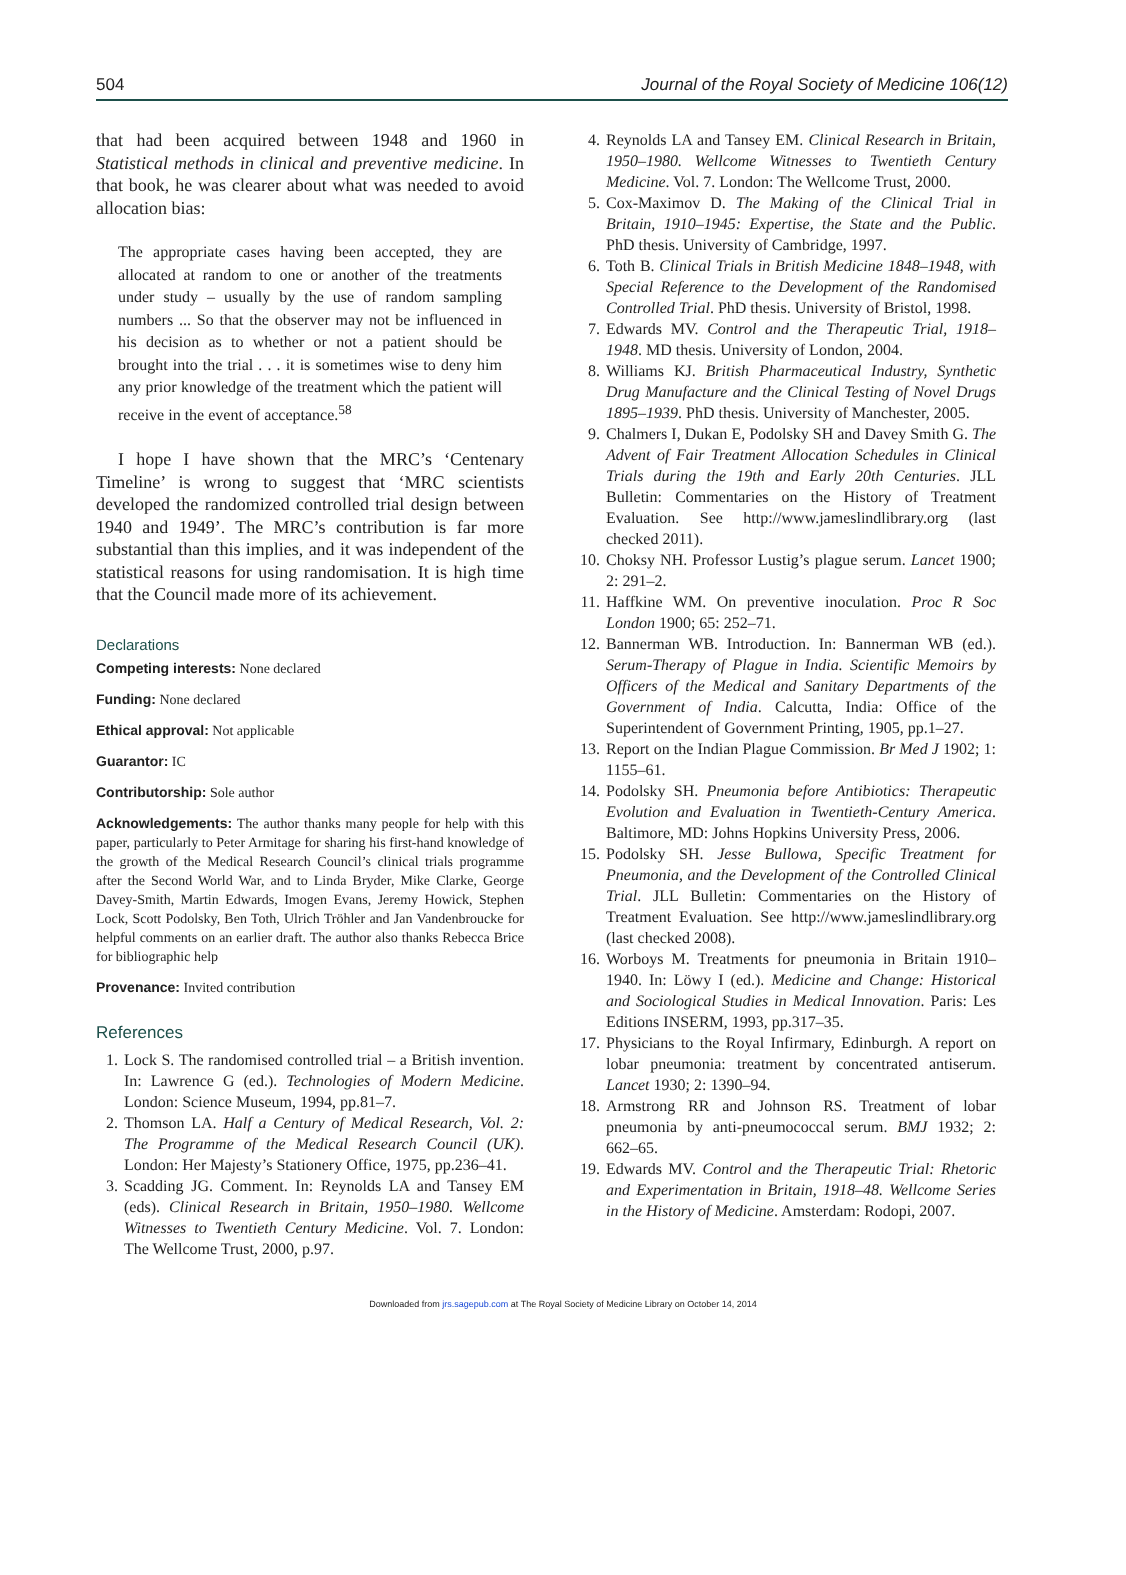504 Journal of the Royal Society of Medicine 106(12)
that had been acquired between 1948 and 1960 in Statistical methods in clinical and preventive medicine. In that book, he was clearer about what was needed to avoid allocation bias:
The appropriate cases having been accepted, they are allocated at random to one or another of the treatments under study – usually by the use of random sampling numbers ... So that the observer may not be influenced in his decision as to whether or not a patient should be brought into the trial . . . it is sometimes wise to deny him any prior knowledge of the treatment which the patient will receive in the event of acceptance.<sup>58</sup>
I hope I have shown that the MRC’s ‘Centenary Timeline’ is wrong to suggest that ‘MRC scientists developed the randomized controlled trial design between 1940 and 1949’. The MRC’s contribution is far more substantial than this implies, and it was independent of the statistical reasons for using randomisation. It is high time that the Council made more of its achievement.
Declarations
Competing interests: None declared
Funding: None declared
Ethical approval: Not applicable
Guarantor: IC
Contributorship: Sole author
Acknowledgements: The author thanks many people for help with this paper, particularly to Peter Armitage for sharing his first-hand knowledge of the growth of the Medical Research Council’s clinical trials programme after the Second World War, and to Linda Bryder, Mike Clarke, George Davey-Smith, Martin Edwards, Imogen Evans, Jeremy Howick, Stephen Lock, Scott Podolsky, Ben Toth, Ulrich Tröhler and Jan Vandenbroucke for helpful comments on an earlier draft. The author also thanks Rebecca Brice for bibliographic help
Provenance: Invited contribution
References
1. Lock S. The randomised controlled trial – a British invention. In: Lawrence G (ed.). Technologies of Modern Medicine. London: Science Museum, 1994, pp.81–7.
2. Thomson LA. Half a Century of Medical Research, Vol. 2: The Programme of the Medical Research Council (UK). London: Her Majesty’s Stationery Office, 1975, pp.236–41.
3. Scadding JG. Comment. In: Reynolds LA and Tansey EM (eds). Clinical Research in Britain, 1950–1980. Wellcome Witnesses to Twentieth Century Medicine. Vol. 7. London: The Wellcome Trust, 2000, p.97.
4. Reynolds LA and Tansey EM. Clinical Research in Britain, 1950–1980. Wellcome Witnesses to Twentieth Century Medicine. Vol. 7. London: The Wellcome Trust, 2000.
5. Cox-Maximov D. The Making of the Clinical Trial in Britain, 1910–1945: Expertise, the State and the Public. PhD thesis. University of Cambridge, 1997.
6. Toth B. Clinical Trials in British Medicine 1848–1948, with Special Reference to the Development of the Randomised Controlled Trial. PhD thesis. University of Bristol, 1998.
7. Edwards MV. Control and the Therapeutic Trial, 1918–1948. MD thesis. University of London, 2004.
8. Williams KJ. British Pharmaceutical Industry, Synthetic Drug Manufacture and the Clinical Testing of Novel Drugs 1895–1939. PhD thesis. University of Manchester, 2005.
9. Chalmers I, Dukan E, Podolsky SH and Davey Smith G. The Advent of Fair Treatment Allocation Schedules in Clinical Trials during the 19th and Early 20th Centuries. JLL Bulletin: Commentaries on the History of Treatment Evaluation. See http://www.jameslindlibrary.org (last checked 2011).
10.
Choksy NH. Professor Lustig’s plague serum. Lancet 1900; 2: 291–2.
11.
Haffkine WM. On preventive inoculation. Proc R Soc London 1900; 65: 252–71.
12.
Bannerman WB. Introduction. In: Bannerman WB (ed.). Serum-Therapy of Plague in India. Scientific Memoirs by Officers of the Medical and Sanitary Departments of the Government of India. Calcutta, India: Office of the Superintendent of Government Printing, 1905, pp.1–27.
13.
Report on the Indian Plague Commission. Br Med J 1902; 1: 1155–61.
14.
Podolsky SH. Pneumonia before Antibiotics: Therapeutic Evolution and Evaluation in Twentieth-Century America. Baltimore, MD: Johns Hopkins University Press, 2006.
15.
Podolsky SH. Jesse Bullowa, Specific Treatment for Pneumonia, and the Development of the Controlled Clinical Trial. JLL Bulletin: Commentaries on the History of Treatment Evaluation. See http://www.jameslindlibrary.org (last checked 2008).
16.
Worboys M. Treatments for pneumonia in Britain 1910–1940. In: Löwy I (ed.). Medicine and Change: Historical and Sociological Studies in Medical Innovation. Paris: Les Editions INSERM, 1993, pp.317–35.
17.
Physicians to the Royal Infirmary, Edinburgh. A report on lobar pneumonia: treatment by concentrated antiserum. Lancet 1930; 2: 1390–94.
18.
Armstrong RR and Johnson RS. Treatment of lobar pneumonia by anti-pneumococcal serum. BMJ 1932; 2: 662–65.
19.
Edwards MV. Control and the Therapeutic Trial: Rhetoric and Experimentation in Britain, 1918–48. Wellcome Series in the History of Medicine. Amsterdam: Rodopi, 2007.
Downloaded from jrs.sagepub.com at The Royal Society of Medicine Library on October 14, 2014